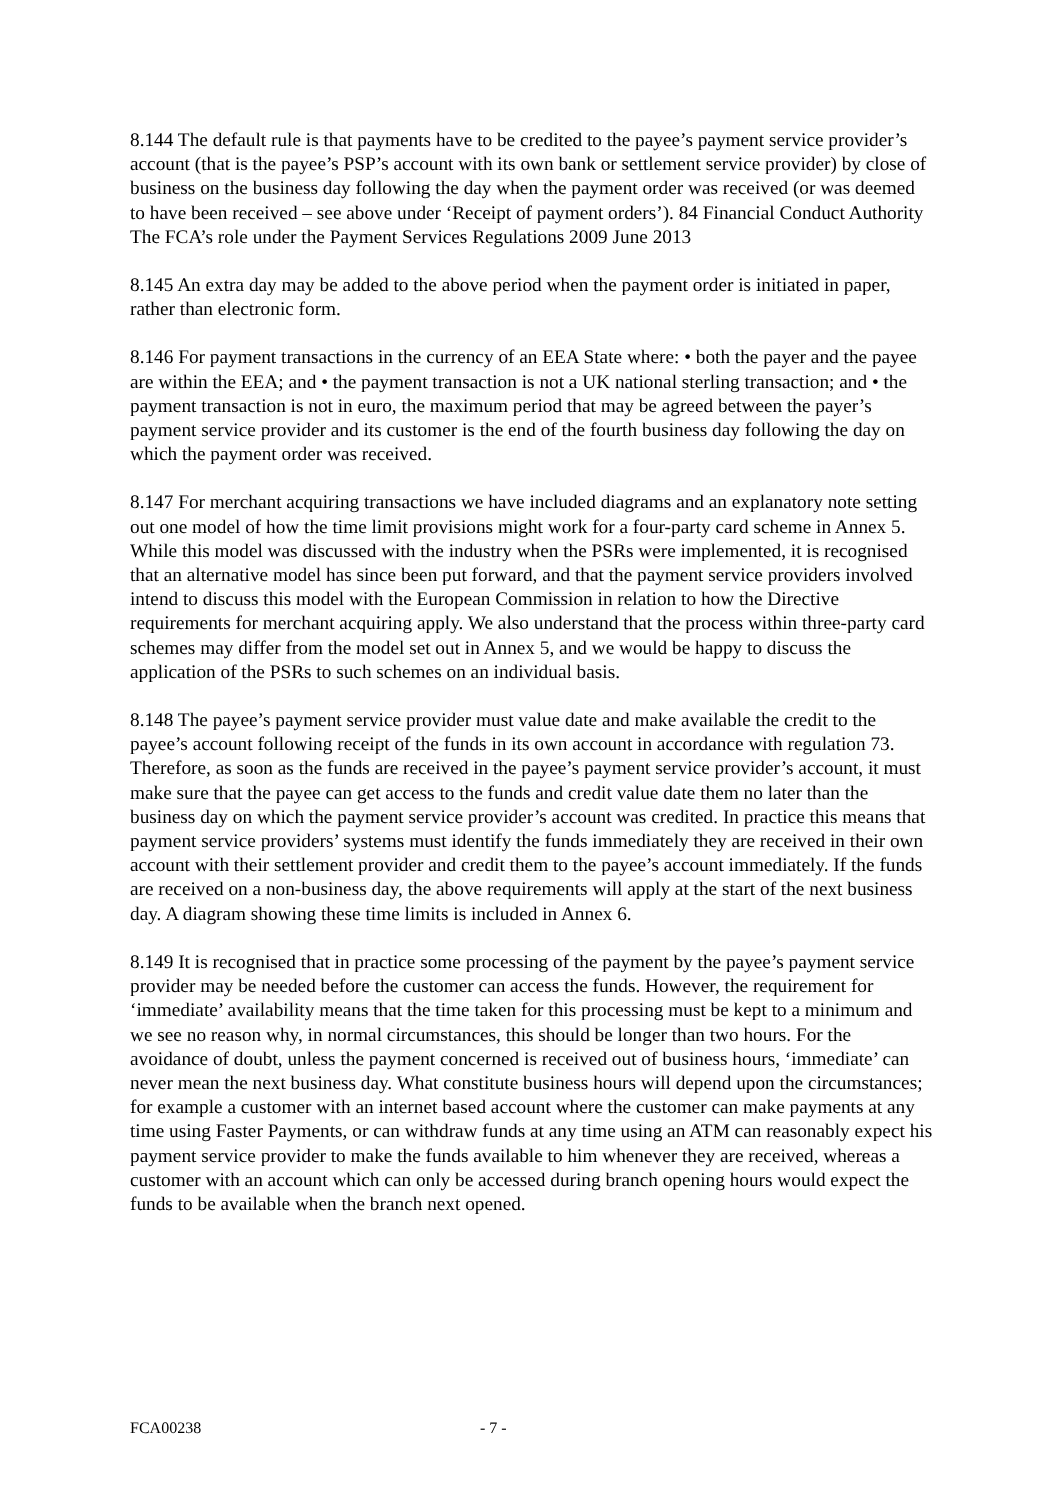8.144 The default rule is that payments have to be credited to the payee’s payment service provider’s account (that is the payee’s PSP’s account with its own bank or settlement service provider) by close of business on the business day following the day when the payment order was received (or was deemed to have been received – see above under ‘Receipt of payment orders’). 84 Financial Conduct Authority The FCA’s role under the Payment Services Regulations 2009 June 2013
8.145 An extra day may be added to the above period when the payment order is initiated in paper, rather than electronic form.
8.146 For payment transactions in the currency of an EEA State where: • both the payer and the payee are within the EEA; and • the payment transaction is not a UK national sterling transaction; and • the payment transaction is not in euro, the maximum period that may be agreed between the payer’s payment service provider and its customer is the end of the fourth business day following the day on which the payment order was received.
8.147 For merchant acquiring transactions we have included diagrams and an explanatory note setting out one model of how the time limit provisions might work for a four-party card scheme in Annex 5. While this model was discussed with the industry when the PSRs were implemented, it is recognised that an alternative model has since been put forward, and that the payment service providers involved intend to discuss this model with the European Commission in relation to how the Directive requirements for merchant acquiring apply. We also understand that the process within three-party card schemes may differ from the model set out in Annex 5, and we would be happy to discuss the application of the PSRs to such schemes on an individual basis.
8.148 The payee’s payment service provider must value date and make available the credit to the payee’s account following receipt of the funds in its own account in accordance with regulation 73. Therefore, as soon as the funds are received in the payee’s payment service provider’s account, it must make sure that the payee can get access to the funds and credit value date them no later than the business day on which the payment service provider’s account was credited. In practice this means that payment service providers’ systems must identify the funds immediately they are received in their own account with their settlement provider and credit them to the payee’s account immediately. If the funds are received on a non-business day, the above requirements will apply at the start of the next business day. A diagram showing these time limits is included in Annex 6.
8.149 It is recognised that in practice some processing of the payment by the payee’s payment service provider may be needed before the customer can access the funds. However, the requirement for ‘immediate’ availability means that the time taken for this processing must be kept to a minimum and we see no reason why, in normal circumstances, this should be longer than two hours. For the avoidance of doubt, unless the payment concerned is received out of business hours, ‘immediate’ can never mean the next business day. What constitute business hours will depend upon the circumstances; for example a customer with an internet based account where the customer can make payments at any time using Faster Payments, or can withdraw funds at any time using an ATM can reasonably expect his payment service provider to make the funds available to him whenever they are received, whereas a customer with an account which can only be accessed during branch opening hours would expect the funds to be available when the branch next opened.
FCA00238 - 7 -